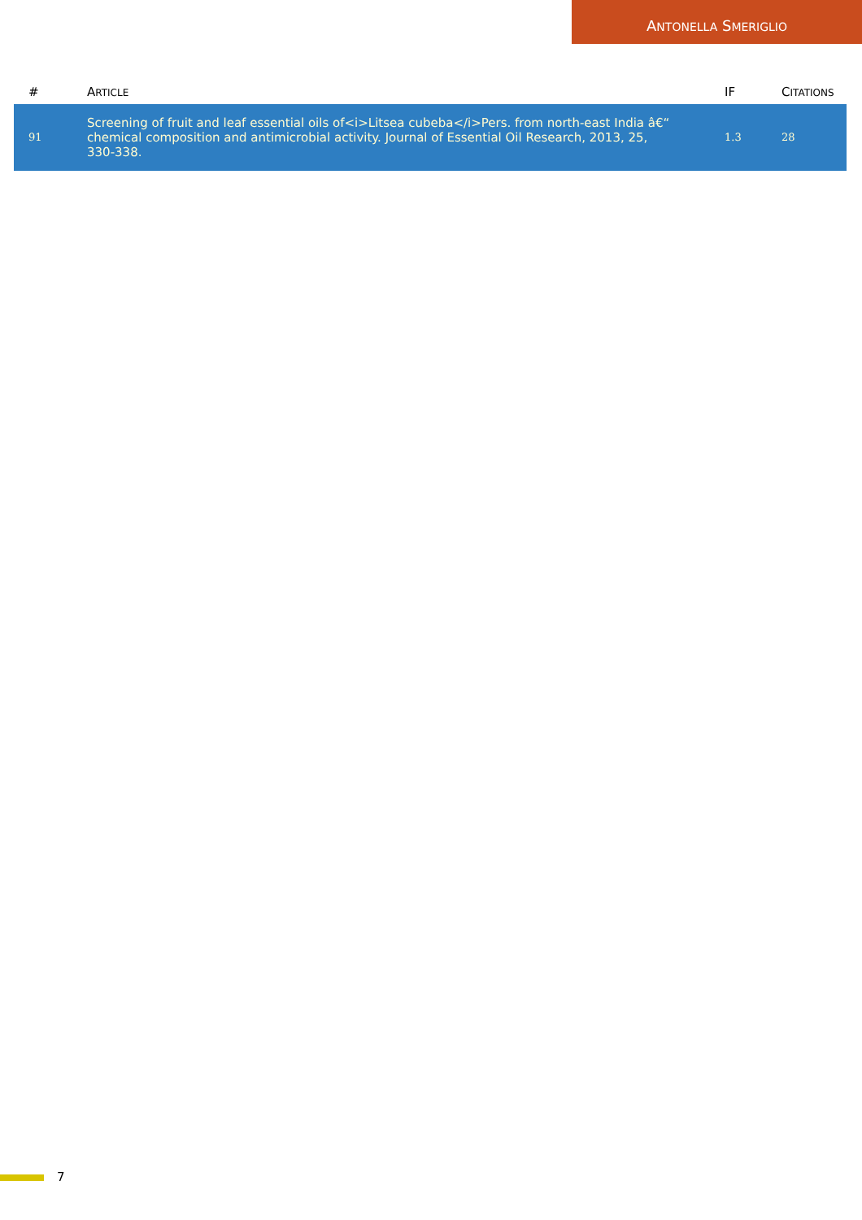ANTONELLA SMERIGLIO
| # | A RTICLE | IF | C ITATIONS |
| --- | --- | --- | --- |
| 91 | Screening of fruit and leaf essential oils of<i>Litsea cubeba</i>Pers. from north-east India â€“ chemical composition and antimicrobial activity. Journal of Essential Oil Research, 2013, 25, 330-338. | 1.3 | 28 |
7